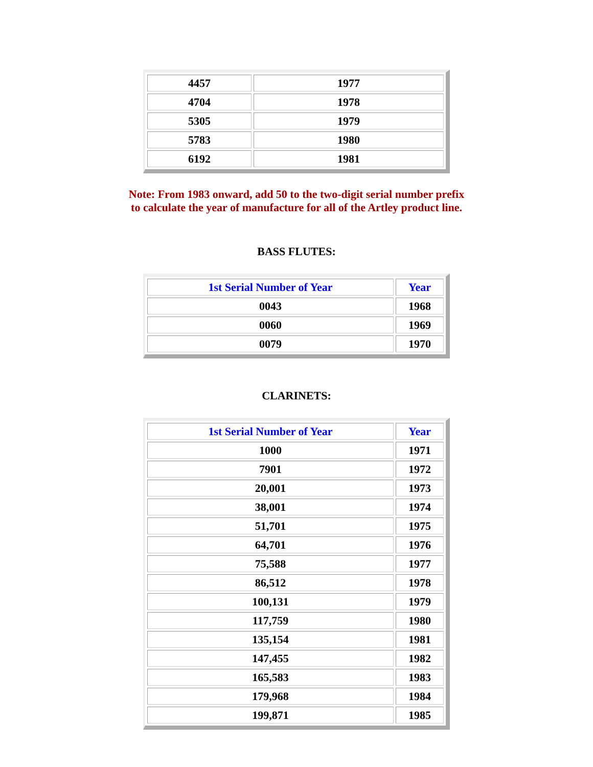| 4457 | 1977 |
| 4704 | 1978 |
| 5305 | 1979 |
| 5783 | 1980 |
| 6192 | 1981 |
Note: From 1983 onward, add 50 to the two-digit serial number prefix
to calculate the year of manufacture for all of the Artley product line.
BASS FLUTES:
| 1st Serial Number of Year | Year |
| --- | --- |
| 0043 | 1968 |
| 0060 | 1969 |
| 0079 | 1970 |
CLARINETS:
| 1st Serial Number of Year | Year |
| --- | --- |
| 1000 | 1971 |
| 7901 | 1972 |
| 20,001 | 1973 |
| 38,001 | 1974 |
| 51,701 | 1975 |
| 64,701 | 1976 |
| 75,588 | 1977 |
| 86,512 | 1978 |
| 100,131 | 1979 |
| 117,759 | 1980 |
| 135,154 | 1981 |
| 147,455 | 1982 |
| 165,583 | 1983 |
| 179,968 | 1984 |
| 199,871 | 1985 |